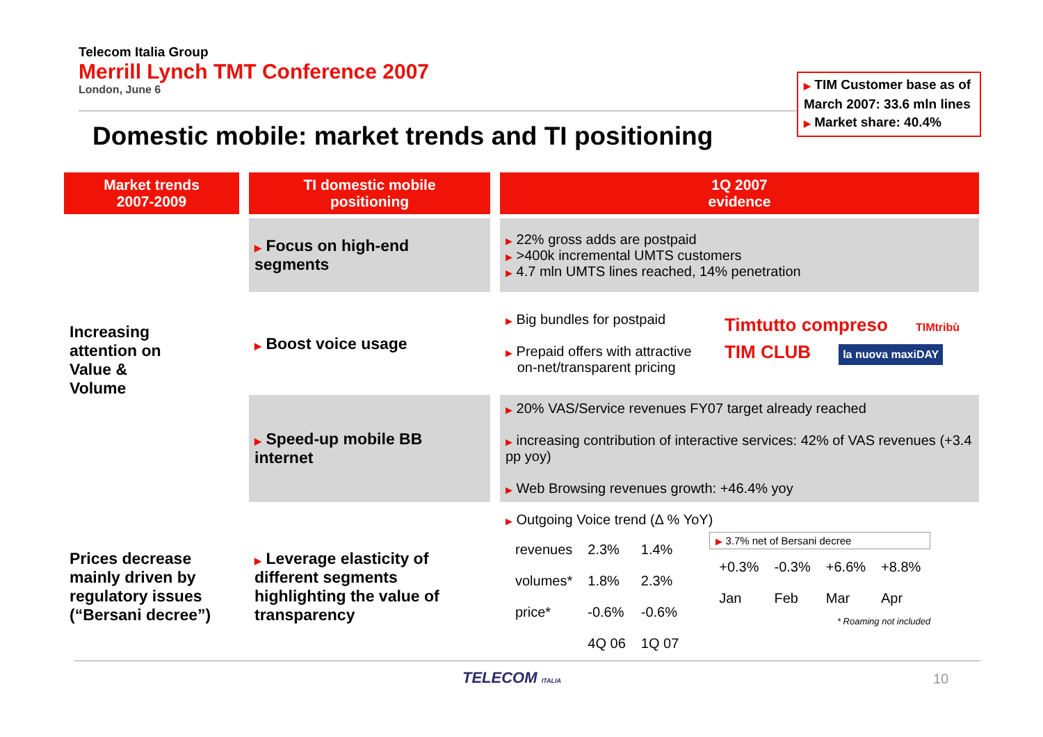Telecom Italia Group
Merrill Lynch TMT Conference 2007
London, June 6
▶ TIM Customer base as of March 2007: 33.6 mln lines
▶ Market share: 40.4%
Domestic mobile: market trends and TI positioning
| Market trends 2007-2009 | TI domestic mobile positioning | 1Q 2007 evidence |
| --- | --- | --- |
| Increasing attention on Value & Volume | ▶ Focus on high-end segments | ▶ 22% gross adds are postpaid ▶ >400k incremental UMTS customers ▶ 4.7 mln UMTS lines reached, 14% penetration |
| | ▶ Boost voice usage | ▶ Big bundles for postpaid ▶ Prepaid offers with attractive on-net/transparent pricing Timtutto compreso TIMtribù TIM CLUB la nuova maxiDAY |
| | ▶ Speed-up mobile BB internet | ▶ 20% VAS/Service revenues FY07 target already reached ▶ increasing contribution of interactive services: 42% of VAS revenues (+3.4 pp yoy) ▶ Web Browsing revenues growth: +46.4% yoy |
| Prices decrease mainly driven by regulatory issues (“Bersani decree”) | ▶ Leverage elasticity of different segments highlighting the value of transparency | ▶ Outgoing Voice trend (Δ % YoY) / revenues / 2.3% / 1.4% / / volumes* / 1.8% / 2.3% / / price* / -0.6% / -0.6% / / / 4Q 06 / 1Q 07 / ▶ 3.7% net of Bersani decree / +0.3% / -0.3% / +6.6% / +8.8% / / Jan / Feb / Mar / Apr / * Roaming not included |
TELECOM ITALIA 10